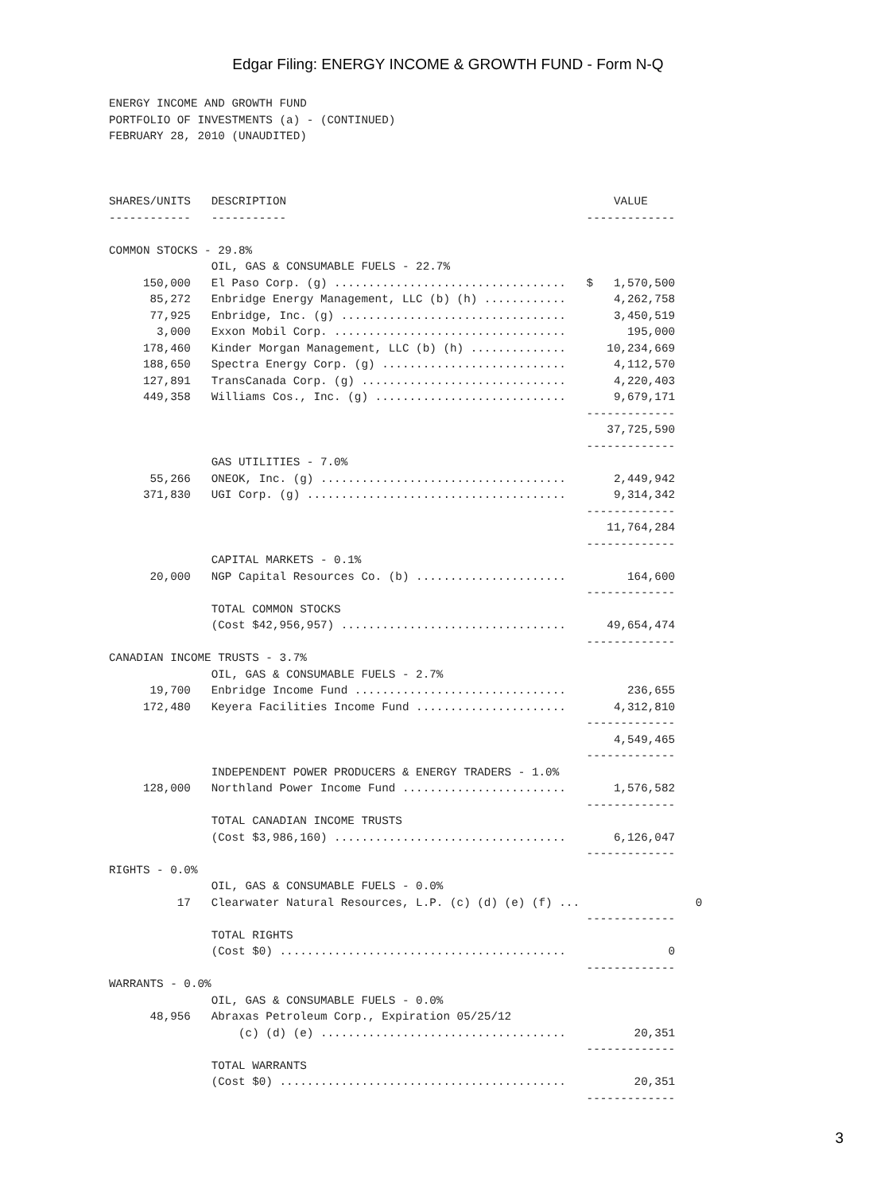Edgar Filing: ENERGY INCOME & GROWTH FUND - Form N-Q
ENERGY INCOME AND GROWTH FUND
PORTFOLIO OF INVESTMENTS (a) - (CONTINUED)
FEBRUARY 28, 2010 (UNAUDITED)



SHARES/UNITS   DESCRIPTION                                                VALUE
------------   -----------                                            -------------

COMMON STOCKS - 29.8%
               OIL, GAS & CONSUMABLE FUELS - 22.7%
     150,000   El Paso Corp. (g) ..................................   $   1,570,500
      85,272   Enbridge Energy Management, LLC (b) (h) ............       4,262,758
      77,925   Enbridge, Inc. (g) .................................       3,450,519
       3,000   Exxon Mobil Corp. ..................................         195,000
     178,460   Kinder Morgan Management, LLC (b) (h) ..............      10,234,669
     188,650   Spectra Energy Corp. (g) ...........................       4,112,570
     127,891   TransCanada Corp. (g) ..............................       4,220,403
     449,358   Williams Cos., Inc. (g) ............................       9,679,171
                                                                      -------------
                                                                         37,725,590
                                                                      -------------
               GAS UTILITIES - 7.0%
      55,266   ONEOK, Inc. (g) ....................................       2,449,942
     371,830   UGI Corp. (g) ......................................       9,314,342
                                                                      -------------
                                                                         11,764,284
                                                                      -------------
               CAPITAL MARKETS - 0.1%
      20,000   NGP Capital Resources Co. (b) ......................         164,600
                                                                      -------------
               TOTAL COMMON STOCKS
               (Cost $42,956,957) .................................      49,654,474
                                                                      -------------
CANADIAN INCOME TRUSTS - 3.7%
               OIL, GAS & CONSUMABLE FUELS - 2.7%
      19,700   Enbridge Income Fund ...............................         236,655
     172,480   Keyera Facilities Income Fund ......................       4,312,810
                                                                      -------------
                                                                          4,549,465
                                                                      -------------
               INDEPENDENT POWER PRODUCERS & ENERGY TRADERS - 1.0%
     128,000   Northland Power Income Fund ........................       1,576,582
                                                                      -------------
               TOTAL CANADIAN INCOME TRUSTS
               (Cost $3,986,160) ..................................       6,126,047
                                                                      -------------
RIGHTS - 0.0%
               OIL, GAS & CONSUMABLE FUELS - 0.0%
          17   Clearwater Natural Resources, L.P. (c) (d) (e) (f) ...                 0
                                                                      -------------
               TOTAL RIGHTS
               (Cost $0) ..........................................               0
                                                                      -------------
WARRANTS - 0.0%
               OIL, GAS & CONSUMABLE FUELS - 0.0%
      48,956   Abraxas Petroleum Corp., Expiration 05/25/12
                   (c) (d) (e) ....................................          20,351
                                                                      -------------
               TOTAL WARRANTS
               (Cost $0) ..........................................          20,351
                                                                      -------------
3